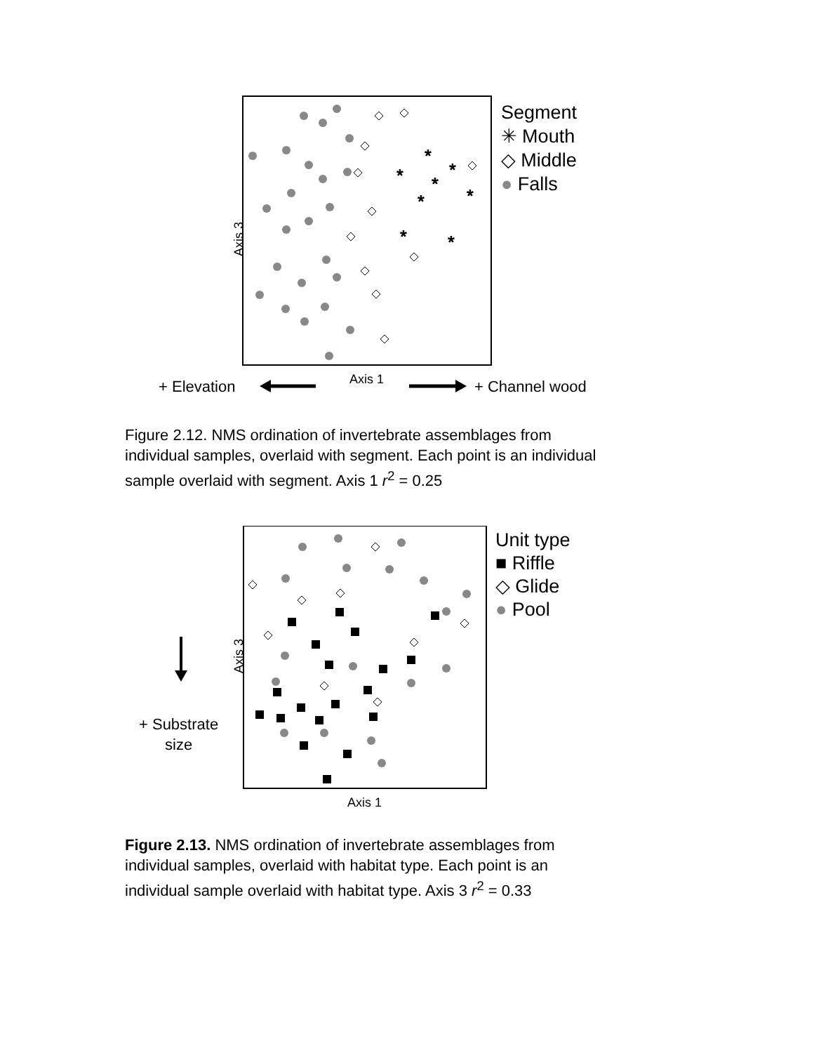*
*
*
*
*
*
*
*
Segment
✳ Mouth
◇ Middle
● Falls
Axis 3
+ Elevation Axis 1 + Channel wood
Figure 2.12. NMS ordination of invertebrate assemblages from individual samples, overlaid with segment. Each point is an individual sample overlaid with segment. Axis 1 r<sup>2</sup> = 0.25
Unit type
■ Riffle
◇ Glide
● Pool
Axis 3
+ Substrate
size
Axis 1
Figure 2.13. NMS ordination of invertebrate assemblages from individual samples, overlaid with habitat type. Each point is an individual sample overlaid with habitat type. Axis 3 r<sup>2</sup> = 0.33